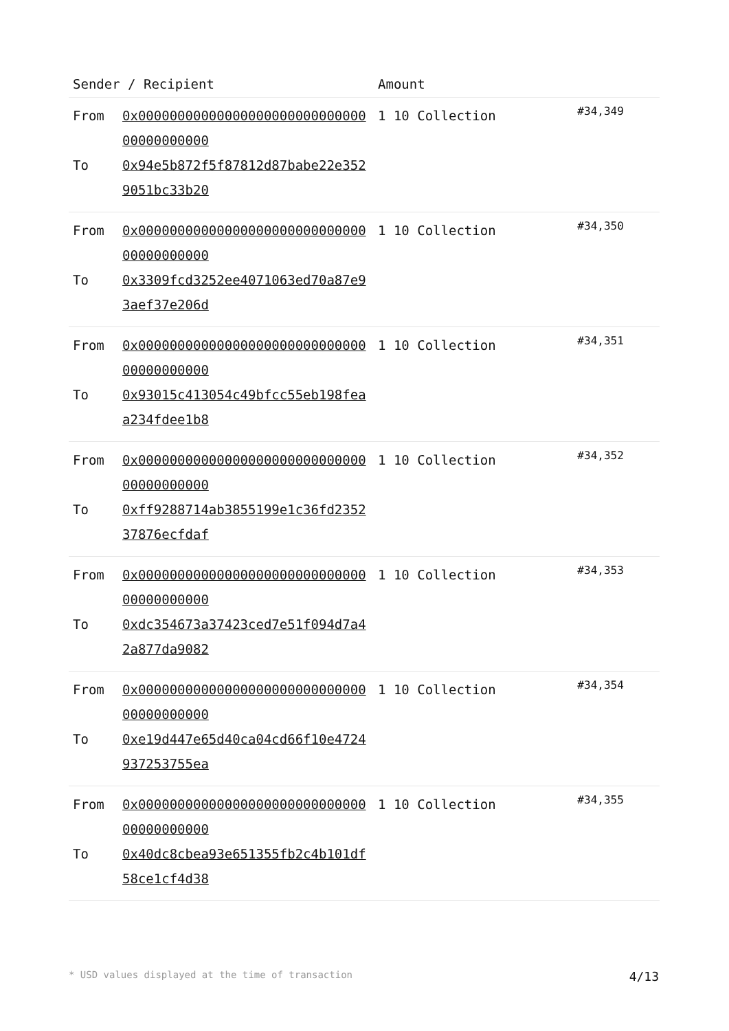| Sender / Recipient | | Amount | |
| --- | --- | --- | --- |
| From To | 0x0000000000000000000000000000000000000000 0x94e5b872f5f87812d87babe22e3529051bc33b20 | 1 10 Collection | #34,349 |
| From To | 0x0000000000000000000000000000000000000000 0x3309fcd3252ee4071063ed70a87e93aef37e206d | 1 10 Collection | #34,350 |
| From To | 0x0000000000000000000000000000000000000000 0x93015c413054c49bfcc55eb198feaa234fdee1b8 | 1 10 Collection | #34,351 |
| From To | 0x0000000000000000000000000000000000000000 0xff9288714ab3855199e1c36fd235237876ecfdaf | 1 10 Collection | #34,352 |
| From To | 0x0000000000000000000000000000000000000000 0xdc354673a37423ced7e51f094d7a42a877da9082 | 1 10 Collection | #34,353 |
| From To | 0x0000000000000000000000000000000000000000 0xe19d447e65d40ca04cd66f10e4724937253755ea | 1 10 Collection | #34,354 |
| From To | 0x0000000000000000000000000000000000000000 0x40dc8cbea93e651355fb2c4b101df58ce1cf4d38 | 1 10 Collection | #34,355 |
* USD values displayed at the time of transaction 4/13